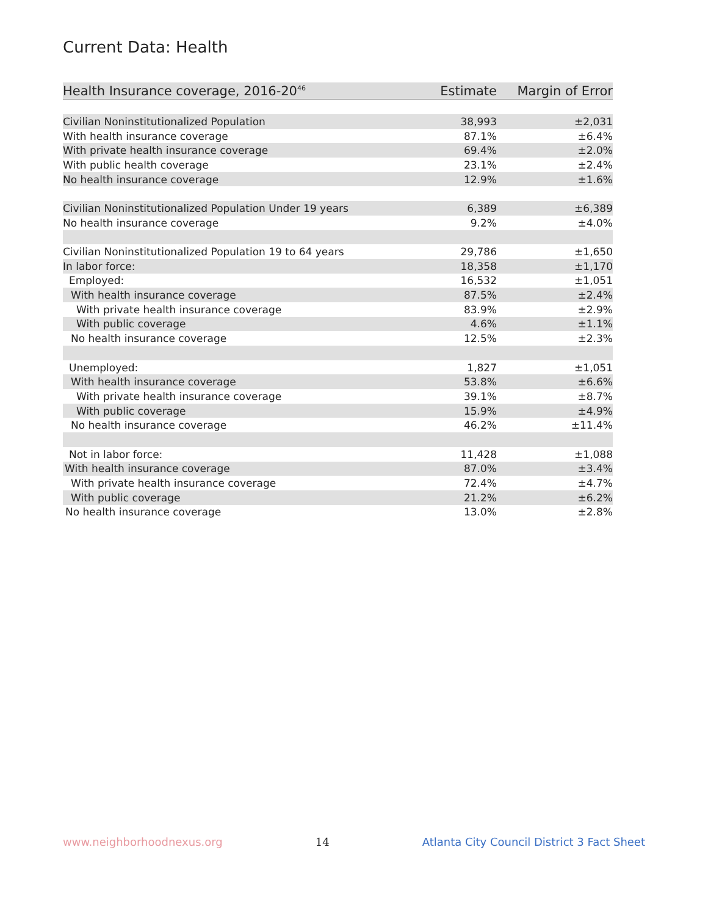Current Data: Health
| Health Insurance coverage, 2016-20<sup>46</sup> | Estimate | Margin of Error |
| --- | --- | --- |
| Civilian Noninstitutionalized Population | 38,993 | ±2,031 |
| With health insurance coverage | 87.1% | ±6.4% |
| With private health insurance coverage | 69.4% | ±2.0% |
| With public health coverage | 23.1% | ±2.4% |
| No health insurance coverage | 12.9% | ±1.6% |
| Civilian Noninstitutionalized Population Under 19 years | 6,389 | ±6,389 |
| No health insurance coverage | 9.2% | ±4.0% |
| Civilian Noninstitutionalized Population 19 to 64 years | 29,786 | ±1,650 |
| In labor force: | 18,358 | ±1,170 |
| Employed: | 16,532 | ±1,051 |
| With health insurance coverage | 87.5% | ±2.4% |
| With private health insurance coverage | 83.9% | ±2.9% |
| With public coverage | 4.6% | ±1.1% |
| No health insurance coverage | 12.5% | ±2.3% |
| Unemployed: | 1,827 | ±1,051 |
| With health insurance coverage | 53.8% | ±6.6% |
| With private health insurance coverage | 39.1% | ±8.7% |
| With public coverage | 15.9% | ±4.9% |
| No health insurance coverage | 46.2% | ±11.4% |
| Not in labor force: | 11,428 | ±1,088 |
| With health insurance coverage | 87.0% | ±3.4% |
| With private health insurance coverage | 72.4% | ±4.7% |
| With public coverage | 21.2% | ±6.2% |
| No health insurance coverage | 13.0% | ±2.8% |
www.neighborhoodnexus.org 14 Atlanta City Council District 3 Fact Sheet